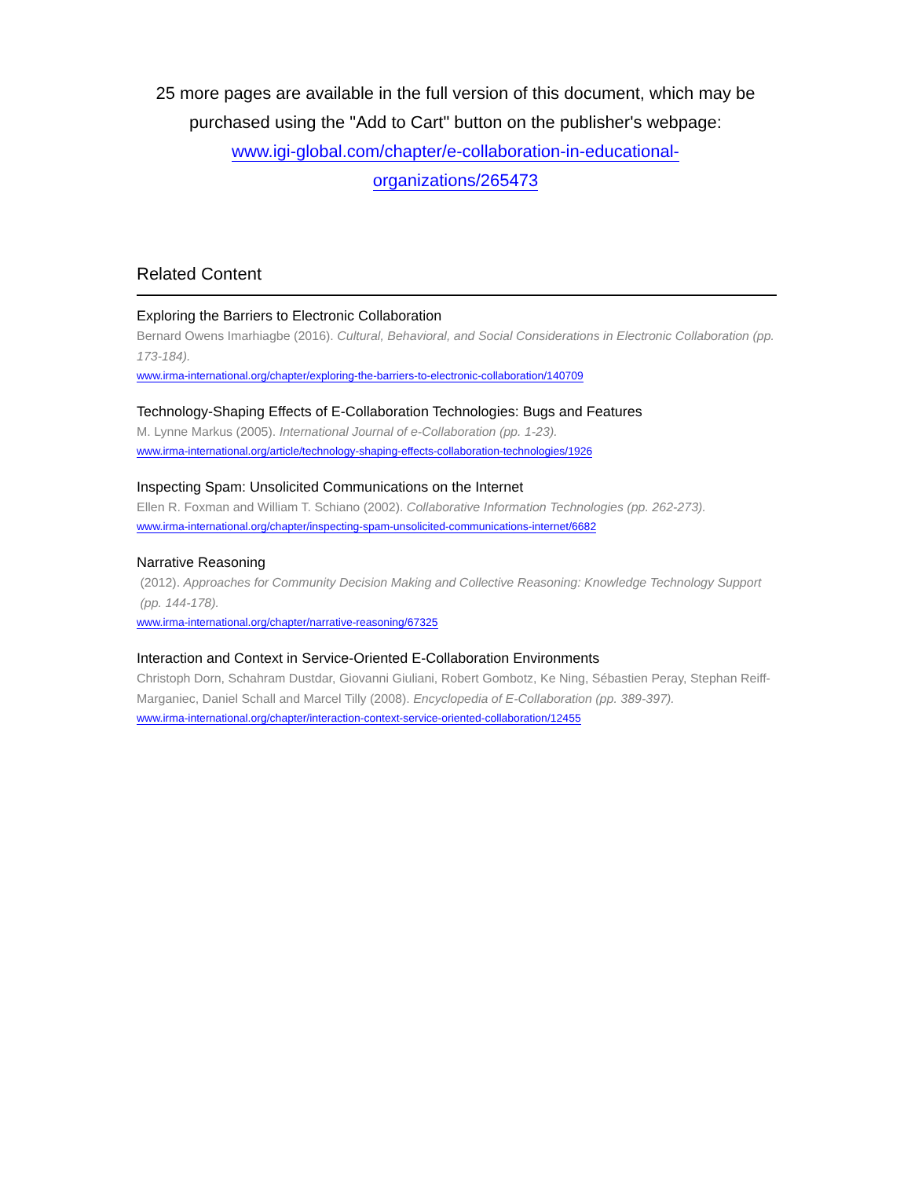25 more pages are available in the full version of this document, which may be purchased using the "Add to Cart" button on the publisher's webpage:
www.igi-global.com/chapter/e-collaboration-in-educational-
organizations/265473
Related Content
Exploring the Barriers to Electronic Collaboration
Bernard Owens Imarhiagbe (2016). Cultural, Behavioral, and Social Considerations in Electronic Collaboration (pp. 173-184).
www.irma-international.org/chapter/exploring-the-barriers-to-electronic-collaboration/140709
Technology-Shaping Effects of E-Collaboration Technologies: Bugs and Features
M. Lynne Markus (2005). International Journal of e-Collaboration (pp. 1-23).
www.irma-international.org/article/technology-shaping-effects-collaboration-technologies/1926
Inspecting Spam: Unsolicited Communications on the Internet
Ellen R. Foxman and William T. Schiano (2002). Collaborative Information Technologies (pp. 262-273).
www.irma-international.org/chapter/inspecting-spam-unsolicited-communications-internet/6682
Narrative Reasoning
(2012). Approaches for Community Decision Making and Collective Reasoning: Knowledge Technology Support (pp. 144-178).
www.irma-international.org/chapter/narrative-reasoning/67325
Interaction and Context in Service-Oriented E-Collaboration Environments
Christoph Dorn, Schahram Dustdar, Giovanni Giuliani, Robert Gombotz, Ke Ning, Sébastien Peray, Stephan Reiff-Marganiec, Daniel Schall and Marcel Tilly (2008). Encyclopedia of E-Collaboration (pp. 389-397).
www.irma-international.org/chapter/interaction-context-service-oriented-collaboration/12455